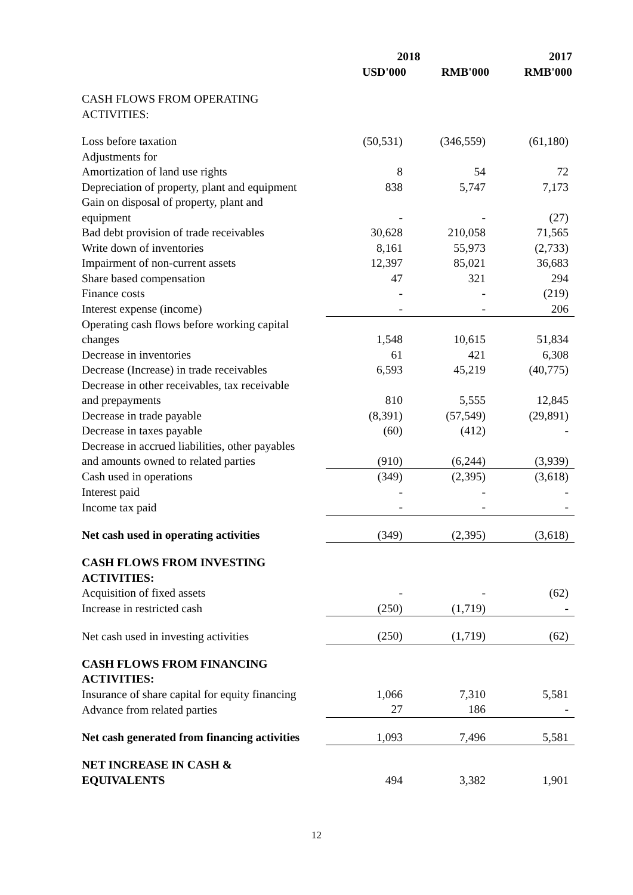| | 2018 | | 2017 |
| --- | --- | --- | --- |
| | USD'000 | RMB'000 | RMB'000 |
| CASH FLOWS FROM OPERATING ACTIVITIES: | | | |
| Loss before taxation | (50,531) | (346,559) | (61,180) |
| Adjustments for | | | |
| Amortization of land use rights | 8 | 54 | 72 |
| Depreciation of property, plant and equipment | 838 | 5,747 | 7,173 |
| Gain on disposal of property, plant and equipment | - | - | (27) |
| Bad debt provision of trade receivables | 30,628 | 210,058 | 71,565 |
| Write down of inventories | 8,161 | 55,973 | (2,733) |
| Impairment of non-current assets | 12,397 | 85,021 | 36,683 |
| Share based compensation | 47 | 321 | 294 |
| Finance costs | - | - | (219) |
| Interest expense (income) | - | - | 206 |
| Operating cash flows before working capital changes | 1,548 | 10,615 | 51,834 |
| Decrease in inventories | 61 | 421 | 6,308 |
| Decrease (Increase) in trade receivables | 6,593 | 45,219 | (40,775) |
| Decrease in other receivables, tax receivable and prepayments | 810 | 5,555 | 12,845 |
| Decrease in trade payable | (8,391) | (57,549) | (29,891) |
| Decrease in taxes payable | (60) | (412) | - |
| Decrease in accrued liabilities, other payables and amounts owned to related parties | (910) | (6,244) | (3,939) |
| Cash used in operations | (349) | (2,395) | (3,618) |
| Interest paid | - | - | - |
| Income tax paid | - | - | - |
| Net cash used in operating activities | (349) | (2,395) | (3,618) |
| CASH FLOWS FROM INVESTING ACTIVITIES: | | | |
| Acquisition of fixed assets | - | - | (62) |
| Increase in restricted cash | (250) | (1,719) | - |
| Net cash used in investing activities | (250) | (1,719) | (62) |
| CASH FLOWS FROM FINANCING ACTIVITIES: | | | |
| Insurance of share capital for equity financing | 1,066 | 7,310 | 5,581 |
| Advance from related parties | 27 | 186 | - |
| Net cash generated from financing activities | 1,093 | 7,496 | 5,581 |
| NET INCREASE IN CASH & EQUIVALENTS | 494 | 3,382 | 1,901 |
12